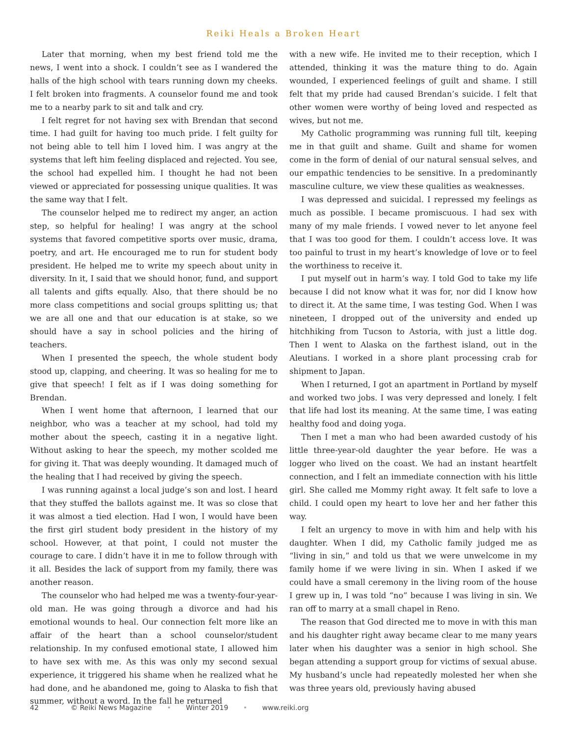Reiki Heals a Broken Heart
Later that morning, when my best friend told me the news, I went into a shock. I couldn’t see as I wandered the halls of the high school with tears running down my cheeks. I felt broken into fragments. A counselor found me and took me to a nearby park to sit and talk and cry.
I felt regret for not having sex with Brendan that second time. I had guilt for having too much pride. I felt guilty for not being able to tell him I loved him. I was angry at the systems that left him feeling displaced and rejected. You see, the school had expelled him. I thought he had not been viewed or appreciated for possessing unique qualities. It was the same way that I felt.
The counselor helped me to redirect my anger, an action step, so helpful for healing! I was angry at the school systems that favored competitive sports over music, drama, poetry, and art. He encouraged me to run for student body president. He helped me to write my speech about unity in diversity. In it, I said that we should honor, fund, and support all talents and gifts equally. Also, that there should be no more class competitions and social groups splitting us; that we are all one and that our education is at stake, so we should have a say in school policies and the hiring of teachers.
When I presented the speech, the whole student body stood up, clapping, and cheering. It was so healing for me to give that speech! I felt as if I was doing something for Brendan.
When I went home that afternoon, I learned that our neighbor, who was a teacher at my school, had told my mother about the speech, casting it in a negative light. Without asking to hear the speech, my mother scolded me for giving it. That was deeply wounding. It damaged much of the healing that I had received by giving the speech.
I was running against a local judge’s son and lost. I heard that they stuffed the ballots against me. It was so close that it was almost a tied election. Had I won, I would have been the first girl student body president in the history of my school. However, at that point, I could not muster the courage to care. I didn’t have it in me to follow through with it all. Besides the lack of support from my family, there was another reason.
The counselor who had helped me was a twenty-four-year-old man. He was going through a divorce and had his emotional wounds to heal. Our connection felt more like an affair of the heart than a school counselor/student relationship. In my confused emotional state, I allowed him to have sex with me. As this was only my second sexual experience, it triggered his shame when he realized what he had done, and he abandoned me, going to Alaska to fish that summer, without a word. In the fall he returned
with a new wife. He invited me to their reception, which I attended, thinking it was the mature thing to do. Again wounded, I experienced feelings of guilt and shame. I still felt that my pride had caused Brendan’s suicide. I felt that other women were worthy of being loved and respected as wives, but not me.
My Catholic programming was running full tilt, keeping me in that guilt and shame. Guilt and shame for women come in the form of denial of our natural sensual selves, and our empathic tendencies to be sensitive. In a predominantly masculine culture, we view these qualities as weaknesses.
I was depressed and suicidal. I repressed my feelings as much as possible. I became promiscuous. I had sex with many of my male friends. I vowed never to let anyone feel that I was too good for them. I couldn’t access love. It was too painful to trust in my heart’s knowledge of love or to feel the worthiness to receive it.
I put myself out in harm’s way. I told God to take my life because I did not know what it was for, nor did I know how to direct it. At the same time, I was testing God. When I was nineteen, I dropped out of the university and ended up hitchhiking from Tucson to Astoria, with just a little dog. Then I went to Alaska on the farthest island, out in the Aleutians. I worked in a shore plant processing crab for shipment to Japan.
When I returned, I got an apartment in Portland by myself and worked two jobs. I was very depressed and lonely. I felt that life had lost its meaning. At the same time, I was eating healthy food and doing yoga.
Then I met a man who had been awarded custody of his little three-year-old daughter the year before. He was a logger who lived on the coast. We had an instant heartfelt connection, and I felt an immediate connection with his little girl. She called me Mommy right away. It felt safe to love a child. I could open my heart to love her and her father this way.
I felt an urgency to move in with him and help with his daughter. When I did, my Catholic family judged me as “living in sin,” and told us that we were unwelcome in my family home if we were living in sin. When I asked if we could have a small ceremony in the living room of the house I grew up in, I was told “no” because I was living in sin. We ran off to marry at a small chapel in Reno.
The reason that God directed me to move in with this man and his daughter right away became clear to me many years later when his daughter was a senior in high school. She began attending a support group for victims of sexual abuse. My husband’s uncle had repeatedly molested her when she was three years old, previously having abused
42 © Reiki News Magazine • Winter 2019 • www.reiki.org